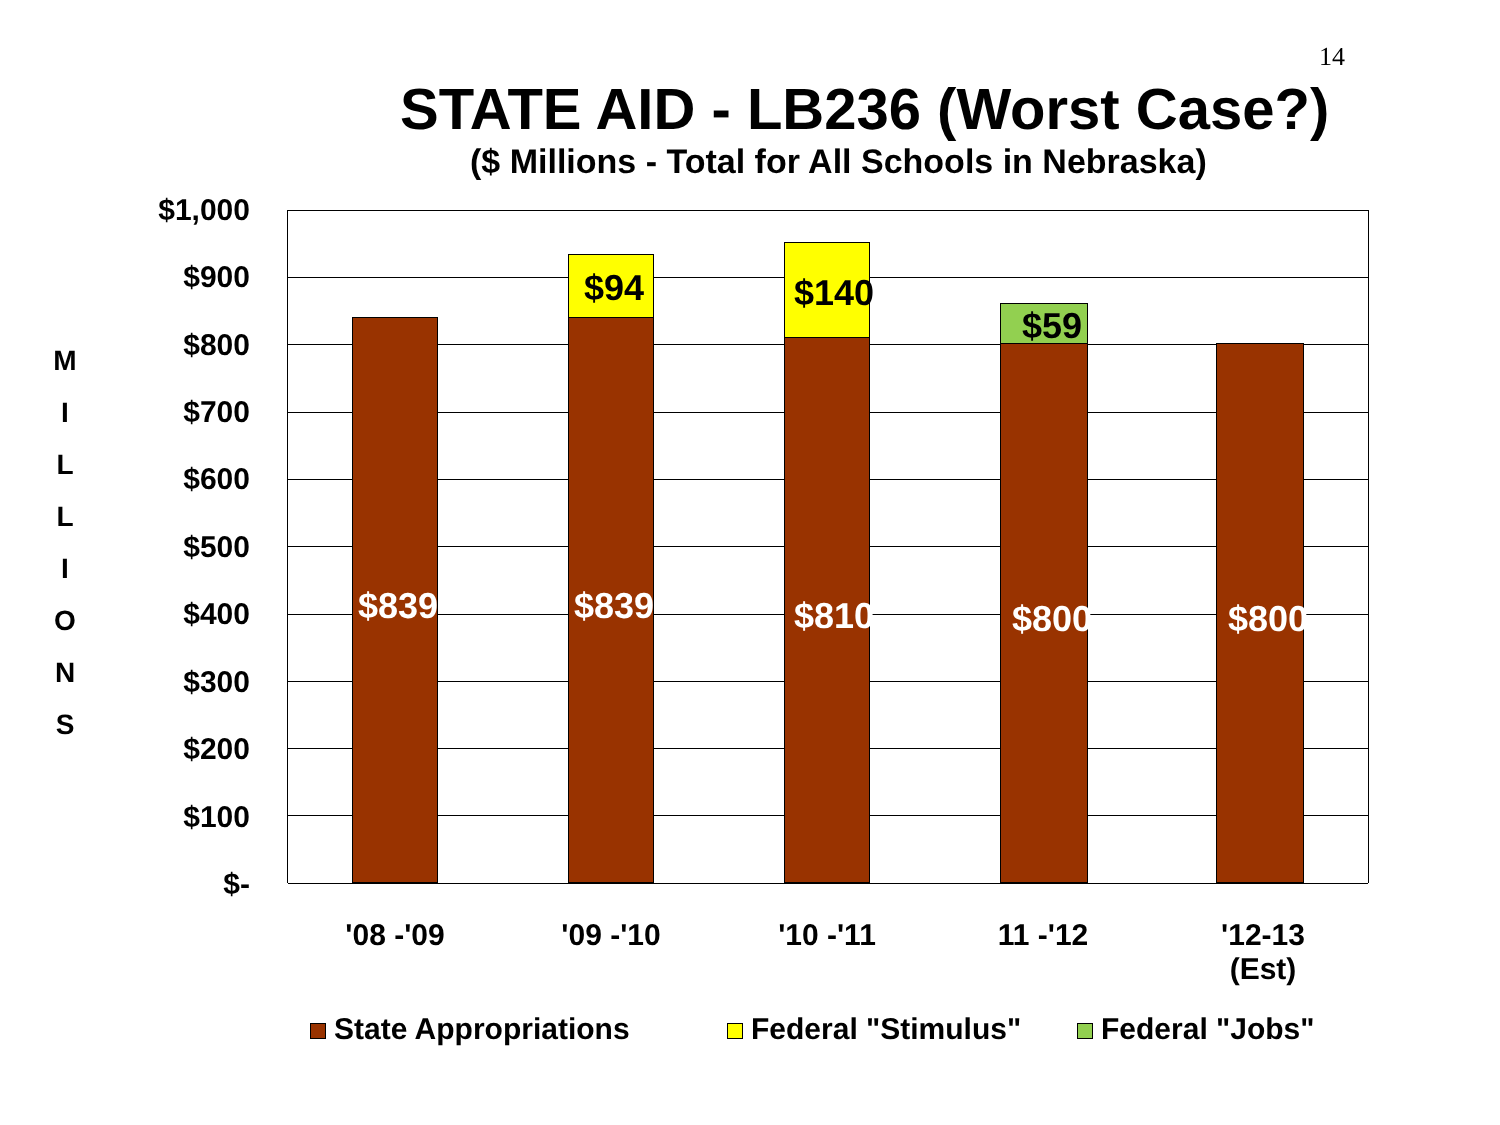14
STATE AID - LB236 (Worst Case?)
($ Millions - Total for All Schools in Nebraska)
M
I
L
L
I
O
N
S
$1,000
$900
$800
$700
$600
$500
$400
$300
$200
$100
$-
$839 $839
$94
$810
$140
$800
$59
$800
'08 -'09 '09 -'10 '10 -'11 11 -'12
'12-13
(Est)
State Appropriations Federal "Stimulus" Federal "Jobs"